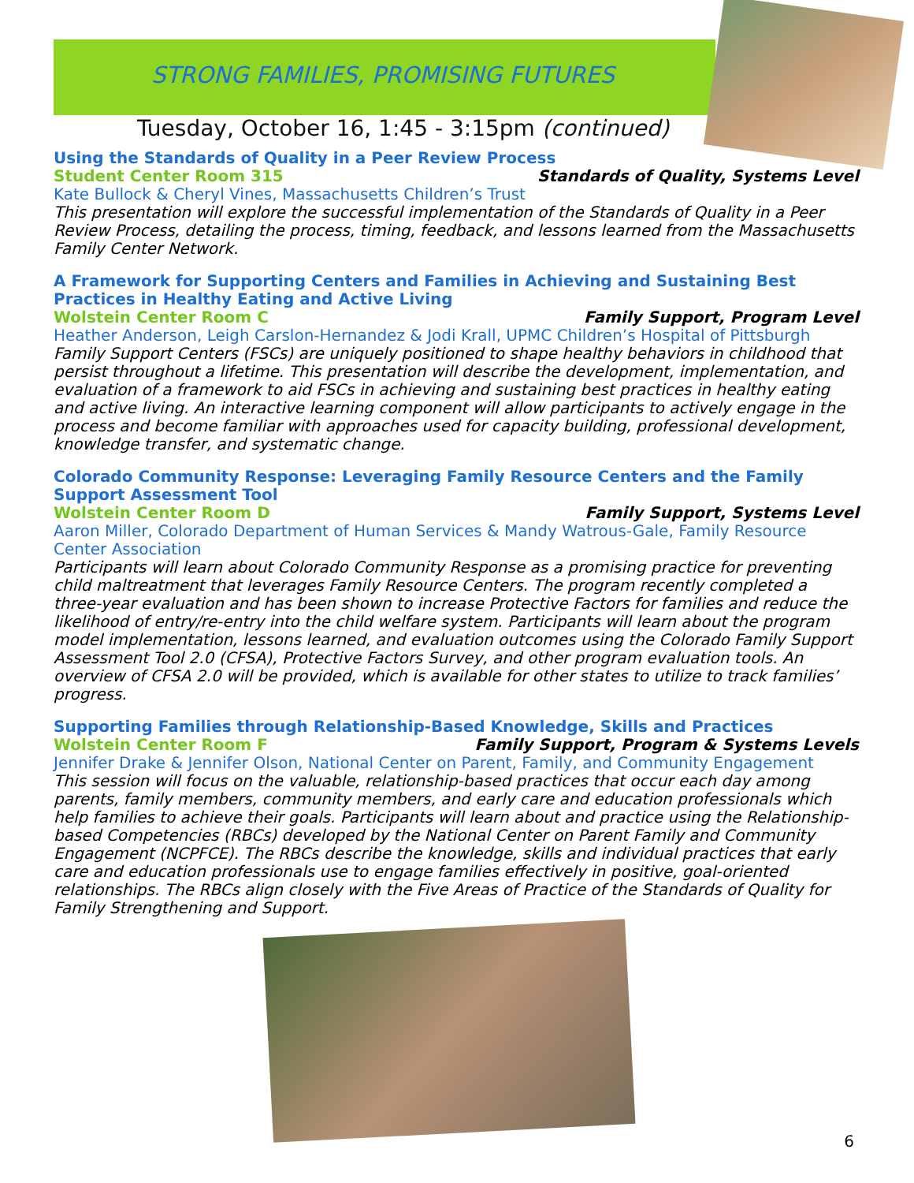STRONG FAMILIES, PROMISING FUTURES
Tuesday, October 16, 1:45 - 3:15pm (continued)
Using the Standards of Quality in a Peer Review Process
Student Center Room 315 Standards of Quality, Systems Level
Kate Bullock & Cheryl Vines, Massachusetts Children’s Trust
This presentation will explore the successful implementation of the Standards of Quality in a Peer Review Process, detailing the process, timing, feedback, and lessons learned from the Massachusetts Family Center Network.
A Framework for Supporting Centers and Families in Achieving and Sustaining Best Practices in Healthy Eating and Active Living
Wolstein Center Room C Family Support, Program Level
Heather Anderson, Leigh Carslon-Hernandez & Jodi Krall, UPMC Children’s Hospital of Pittsburgh
Family Support Centers (FSCs) are uniquely positioned to shape healthy behaviors in childhood that persist throughout a lifetime. This presentation will describe the development, implementation, and evaluation of a framework to aid FSCs in achieving and sustaining best practices in healthy eating and active living. An interactive learning component will allow participants to actively engage in the process and become familiar with approaches used for capacity building, professional development, knowledge transfer, and systematic change.
Colorado Community Response: Leveraging Family Resource Centers and the Family Support Assessment Tool
Wolstein Center Room D Family Support, Systems Level
Aaron Miller, Colorado Department of Human Services & Mandy Watrous-Gale, Family Resource Center Association
Participants will learn about Colorado Community Response as a promising practice for preventing child maltreatment that leverages Family Resource Centers. The program recently completed a three-year evaluation and has been shown to increase Protective Factors for families and reduce the likelihood of entry/re-entry into the child welfare system. Participants will learn about the program model implementation, lessons learned, and evaluation outcomes using the Colorado Family Support Assessment Tool 2.0 (CFSA), Protective Factors Survey, and other program evaluation tools. An overview of CFSA 2.0 will be provided, which is available for other states to utilize to track families’ progress.
Supporting Families through Relationship-Based Knowledge, Skills and Practices
Wolstein Center Room F Family Support, Program & Systems Levels
Jennifer Drake & Jennifer Olson, National Center on Parent, Family, and Community Engagement
This session will focus on the valuable, relationship-based practices that occur each day among parents, family members, community members, and early care and education professionals which help families to achieve their goals. Participants will learn about and practice using the Relationship-based Competencies (RBCs) developed by the National Center on Parent Family and Community Engagement (NCPFCE). The RBCs describe the knowledge, skills and individual practices that early care and education professionals use to engage families effectively in positive, goal-oriented relationships. The RBCs align closely with the Five Areas of Practice of the Standards of Quality for Family Strengthening and Support.
6